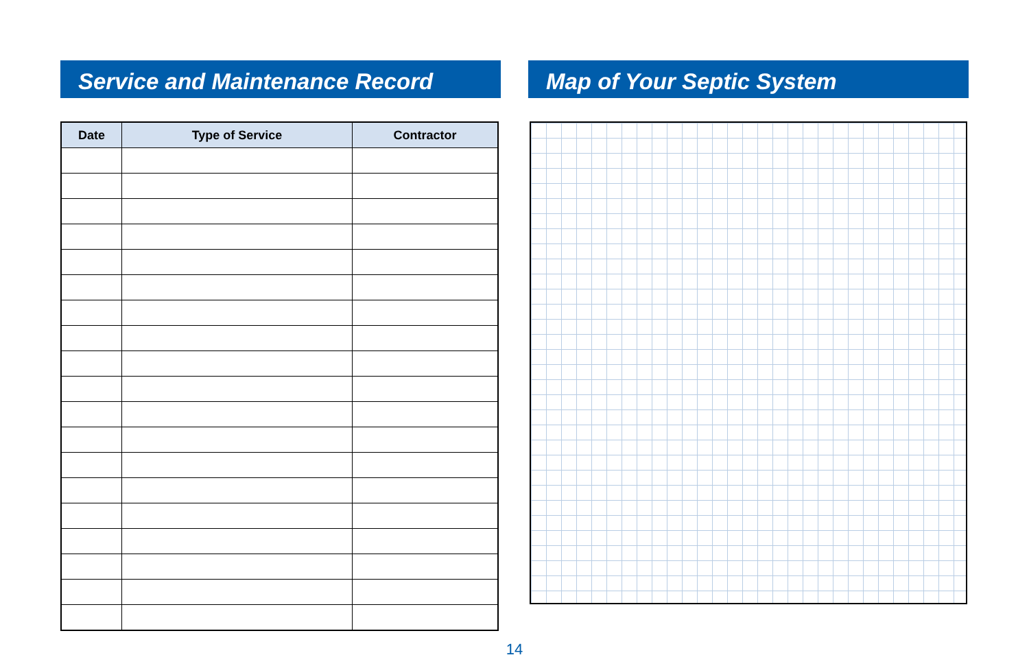Service and Maintenance Record
| Date | Type of Service | Contractor |
| --- | --- | --- |
Map of Your Septic System
14